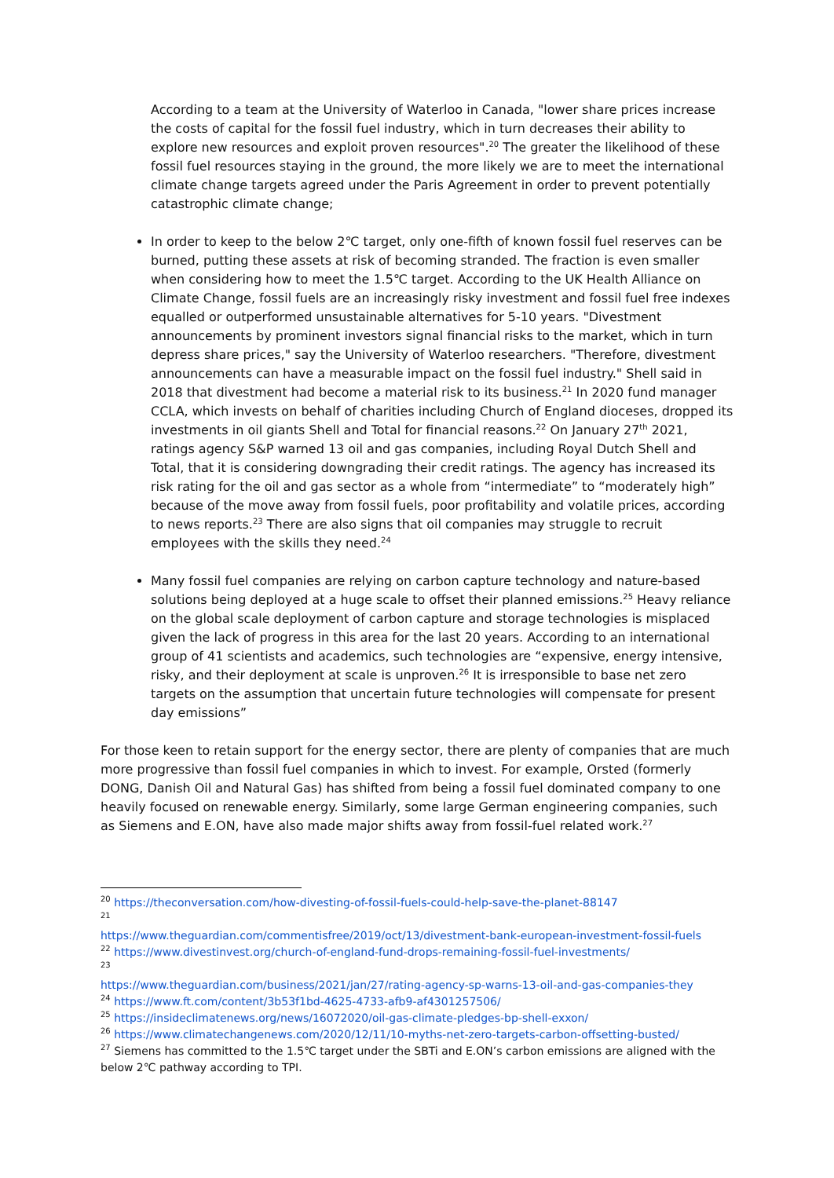According to a team at the University of Waterloo in Canada, "lower share prices increase the costs of capital for the fossil fuel industry, which in turn decreases their ability to explore new resources and exploit proven resources".<sup>20</sup> The greater the likelihood of these fossil fuel resources staying in the ground, the more likely we are to meet the international climate change targets agreed under the Paris Agreement in order to prevent potentially catastrophic climate change;
In order to keep to the below 2℃ target, only one-fifth of known fossil fuel reserves can be burned, putting these assets at risk of becoming stranded. The fraction is even smaller when considering how to meet the 1.5℃ target. According to the UK Health Alliance on Climate Change, fossil fuels are an increasingly risky investment and fossil fuel free indexes equalled or outperformed unsustainable alternatives for 5-10 years. "Divestment announcements by prominent investors signal financial risks to the market, which in turn depress share prices," say the University of Waterloo researchers. "Therefore, divestment announcements can have a measurable impact on the fossil fuel industry." Shell said in 2018 that divestment had become a material risk to its business.<sup>21</sup> In 2020 fund manager CCLA, which invests on behalf of charities including Church of England dioceses, dropped its investments in oil giants Shell and Total for financial reasons.<sup>22</sup> On January 27<sup>th</sup> 2021, ratings agency S&P warned 13 oil and gas companies, including Royal Dutch Shell and Total, that it is considering downgrading their credit ratings. The agency has increased its risk rating for the oil and gas sector as a whole from “intermediate” to “moderately high” because of the move away from fossil fuels, poor profitability and volatile prices, according to news reports.<sup>23</sup> There are also signs that oil companies may struggle to recruit employees with the skills they need.<sup>24</sup>
Many fossil fuel companies are relying on carbon capture technology and nature-based solutions being deployed at a huge scale to offset their planned emissions.<sup>25</sup> Heavy reliance on the global scale deployment of carbon capture and storage technologies is misplaced given the lack of progress in this area for the last 20 years. According to an international group of 41 scientists and academics, such technologies are “expensive, energy intensive, risky, and their deployment at scale is unproven.<sup>26</sup> It is irresponsible to base net zero targets on the assumption that uncertain future technologies will compensate for present day emissions”
For those keen to retain support for the energy sector, there are plenty of companies that are much more progressive than fossil fuel companies in which to invest. For example, Orsted (formerly DONG, Danish Oil and Natural Gas) has shifted from being a fossil fuel dominated company to one heavily focused on renewable energy. Similarly, some large German engineering companies, such as Siemens and E.ON, have also made major shifts away from fossil-fuel related work.<sup>27</sup>
<sup>20</sup> https://theconversation.com/how-divesting-of-fossil-fuels-could-help-save-the-planet-88147
<sup>21</sup>
https://www.theguardian.com/commentisfree/2019/oct/13/divestment-bank-european-investment-fossil-fuels
<sup>22</sup> https://www.divestinvest.org/church-of-england-fund-drops-remaining-fossil-fuel-investments/
<sup>23</sup>
https://www.theguardian.com/business/2021/jan/27/rating-agency-sp-warns-13-oil-and-gas-companies-they
<sup>24</sup> https://www.ft.com/content/3b53f1bd-4625-4733-afb9-af4301257506/
<sup>25</sup> https://insideclimatenews.org/news/16072020/oil-gas-climate-pledges-bp-shell-exxon/
<sup>26</sup> https://www.climatechangenews.com/2020/12/11/10-myths-net-zero-targets-carbon-offsetting-busted/
<sup>27</sup> Siemens has committed to the 1.5℃ target under the SBTi and E.ON’s carbon emissions are aligned with the below 2℃ pathway according to TPI.